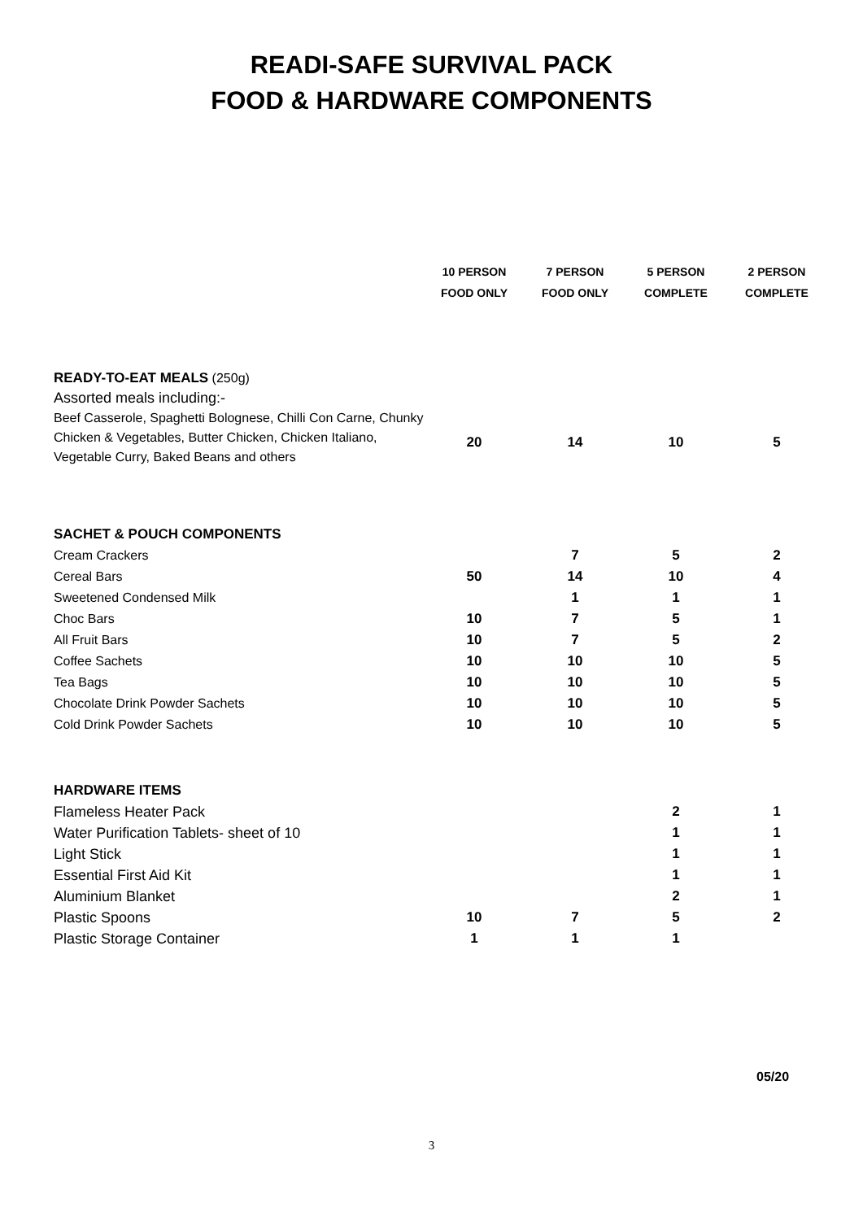READI-SAFE SURVIVAL PACK
FOOD & HARDWARE COMPONENTS
| | 10 PERSON FOOD ONLY | 7 PERSON FOOD ONLY | 5 PERSON COMPLETE | 2 PERSON COMPLETE |
| READY-TO-EAT MEALS (250g) Assorted meals including:- Beef Casserole, Spaghetti Bolognese, Chilli Con Carne, Chunky Chicken & Vegetables, Butter Chicken, Chicken Italiano, Vegetable Curry, Baked Beans and others | 20 | 14 | 10 | 5 |
| SACHET & POUCH COMPONENTS | | | | |
| Cream Crackers | | 7 | 5 | 2 |
| Cereal Bars | 50 | 14 | 10 | 4 |
| Sweetened Condensed Milk | | 1 | 1 | 1 |
| Choc Bars | 10 | 7 | 5 | 1 |
| All Fruit Bars | 10 | 7 | 5 | 2 |
| Coffee Sachets | 10 | 10 | 10 | 5 |
| Tea Bags | 10 | 10 | 10 | 5 |
| Chocolate Drink Powder Sachets | 10 | 10 | 10 | 5 |
| Cold Drink Powder Sachets | 10 | 10 | 10 | 5 |
| HARDWARE ITEMS | | | | |
| Flameless Heater Pack | | | 2 | 1 |
| Water Purification Tablets- sheet of 10 | | | 1 | 1 |
| Light Stick | | | 1 | 1 |
| Essential First Aid Kit | | | 1 | 1 |
| Aluminium Blanket | | | 2 | 1 |
| Plastic Spoons | 10 | 7 | 5 | 2 |
| Plastic Storage Container | 1 | 1 | 1 | |
05/20
3